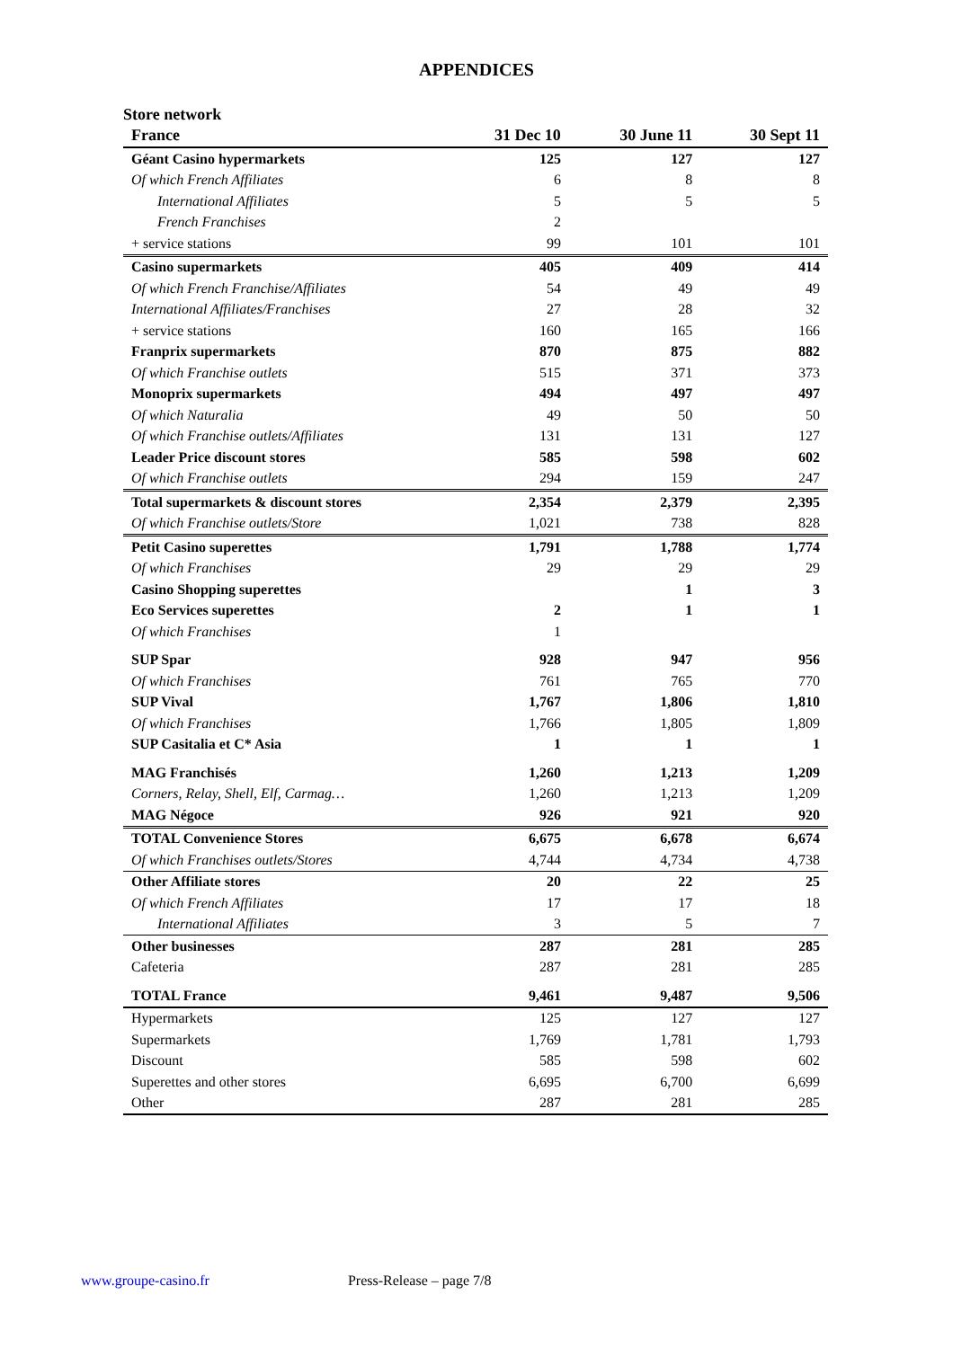APPENDICES
Store network
| France | 31 Dec 10 | 30 June 11 | 30 Sept 11 |
| --- | --- | --- | --- |
| Géant Casino hypermarkets | 125 | 127 | 127 |
| Of which French Affiliates | 6 | 8 | 8 |
| International Affiliates | 5 | 5 | 5 |
| French Franchises | 2 | | |
| + service stations | 99 | 101 | 101 |
| Casino supermarkets | 405 | 409 | 414 |
| Of which French Franchise/Affiliates | 54 | 49 | 49 |
| International Affiliates/Franchises | 27 | 28 | 32 |
| + service stations | 160 | 165 | 166 |
| Franprix supermarkets | 870 | 875 | 882 |
| Of which Franchise outlets | 515 | 371 | 373 |
| Monoprix supermarkets | 494 | 497 | 497 |
| Of which Naturalia | 49 | 50 | 50 |
| Of which Franchise outlets/Affiliates | 131 | 131 | 127 |
| Leader Price discount stores | 585 | 598 | 602 |
| Of which Franchise outlets | 294 | 159 | 247 |
| Total supermarkets & discount stores | 2,354 | 2,379 | 2,395 |
| Of which Franchise outlets/Store | 1,021 | 738 | 828 |
| Petit Casino superettes | 1,791 | 1,788 | 1,774 |
| Of which Franchises | 29 | 29 | 29 |
| Casino Shopping superettes | | 1 | 3 |
| Eco Services superettes | 2 | 1 | 1 |
| Of which Franchises | 1 | | |
| SUP Spar | 928 | 947 | 956 |
| Of which Franchises | 761 | 765 | 770 |
| SUP Vival | 1,767 | 1,806 | 1,810 |
| Of which Franchises | 1,766 | 1,805 | 1,809 |
| SUP Casitalia et C* Asia | 1 | 1 | 1 |
| MAG Franchisés | 1,260 | 1,213 | 1,209 |
| Corners, Relay, Shell, Elf, Carmag… | 1,260 | 1,213 | 1,209 |
| MAG Négoce | 926 | 921 | 920 |
| TOTAL Convenience Stores | 6,675 | 6,678 | 6,674 |
| Of which Franchises outlets/Stores | 4,744 | 4,734 | 4,738 |
| Other Affiliate stores | 20 | 22 | 25 |
| Of which French Affiliates | 17 | 17 | 18 |
| International Affiliates | 3 | 5 | 7 |
| Other businesses | 287 | 281 | 285 |
| Cafeteria | 287 | 281 | 285 |
| TOTAL France | 9,461 | 9,487 | 9,506 |
| Hypermarkets | 125 | 127 | 127 |
| Supermarkets | 1,769 | 1,781 | 1,793 |
| Discount | 585 | 598 | 602 |
| Superettes and other stores | 6,695 | 6,700 | 6,699 |
| Other | 287 | 281 | 285 |
www.groupe-casino.fr Press-Release – page 7/8